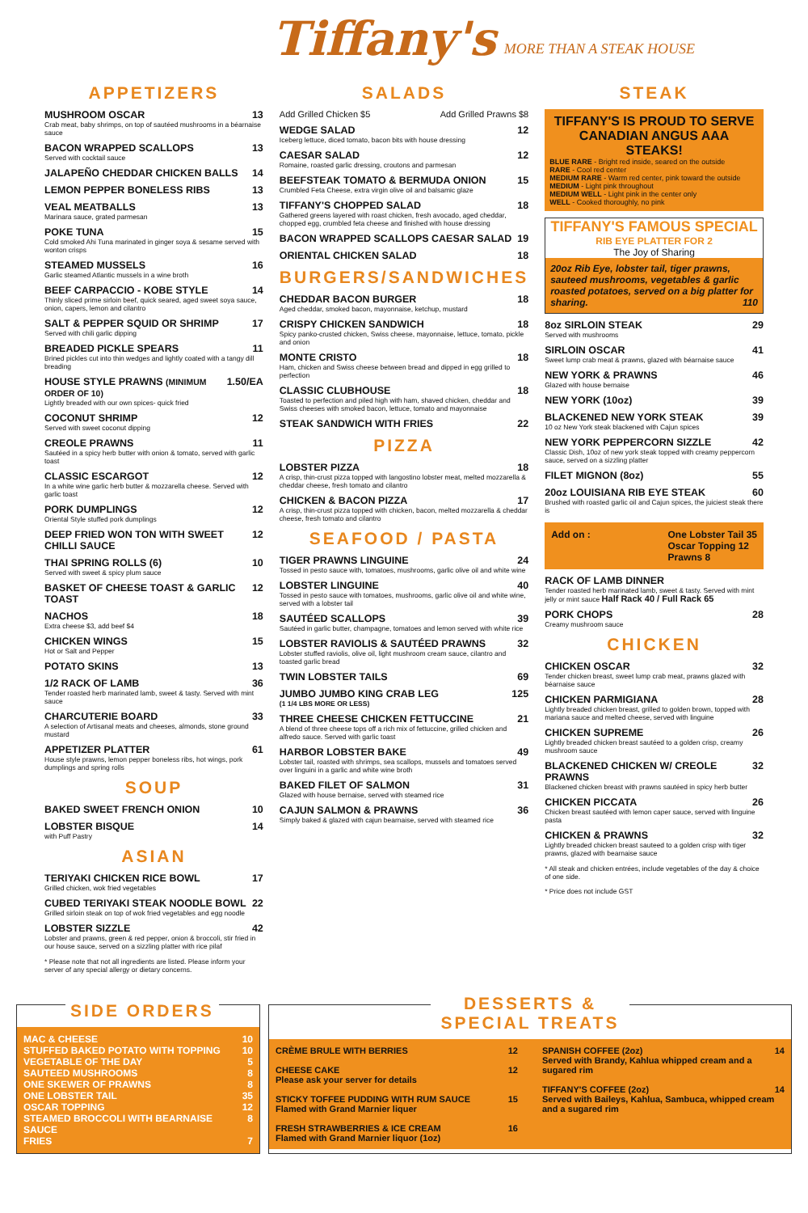Tiffany's MORE THAN A STEAK HOUSE
APPETIZERS
MUSHROOM OSCAR 13
Crab meat, baby shrimps, on top of sautéed mushrooms in a béarnaise sauce
BACON WRAPPED SCALLOPS 13
Served with cocktail sauce
JALAPEÑO CHEDDAR CHICKEN BALLS 14
LEMON PEPPER BONELESS RIBS 13
VEAL MEATBALLS 13
Marinara sauce, grated parmesan
POKE TUNA 15
Cold smoked Ahi Tuna marinated in ginger soya & sesame served with wonton crisps
STEAMED MUSSELS 16
Garlic steamed Atlantic mussels in a wine broth
BEEF CARPACCIO - KOBE STYLE 14
Thinly sliced prime sirloin beef, quick seared, aged sweet soya sauce, onion, capers, lemon and cilantro
SALT & PEPPER SQUID OR SHRIMP 17
Served with chili garlic dipping
BREADED PICKLE SPEARS 11
Brined pickles cut into thin wedges and lightly coated with a tangy dill breading
HOUSE STYLE PRAWNS (MINIMUM ORDER OF 10) 1.50/EA
Lightly breaded with our own spices- quick fried
COCONUT SHRIMP 12
Served with sweet coconut dipping
CREOLE PRAWNS 11
Sautéed in a spicy herb butter with onion & tomato, served with garlic toast
CLASSIC ESCARGOT 12
In a white wine garlic herb butter & mozzarella cheese. Served with garlic toast
PORK DUMPLINGS 12
Oriental Style stuffed pork dumplings
DEEP FRIED WON TON WITH SWEET CHILLI SAUCE 12
THAI SPRING ROLLS (6) 10
Served with sweet & spicy plum sauce
BASKET OF CHEESE TOAST & GARLIC TOAST 12
NACHOS 18
Extra cheese $3, add beef $4
CHICKEN WINGS 15
Hot or Salt and Pepper
POTATO SKINS 13
1/2 RACK OF LAMB 36
Tender roasted herb marinated lamb, sweet & tasty. Served with mint sauce
CHARCUTERIE BOARD 33
A selection of Artisanal meats and cheeses, almonds, stone ground mustard
APPETIZER PLATTER 61
House style prawns, lemon pepper boneless ribs, hot wings, pork dumplings and spring rolls
SOUP
BAKED SWEET FRENCH ONION 10
LOBSTER BISQUE 14
with Puff Pastry
ASIAN
TERIYAKI CHICKEN RICE BOWL 17
Grilled chicken, wok fried vegetables
CUBED TERIYAKI STEAK NOODLE BOWL 22
Grilled sirloin steak on top of wok fried vegetables and egg noodle
LOBSTER SIZZLE 42
Lobster and prawns, green & red pepper, onion & broccoli, stir fried in our house sauce, served on a sizzling platter with rice pilaf
* Please note that not all ingredients are listed. Please inform your server of any special allergy or dietary concerns.
SALADS
Add Grilled Chicken $5 Add Grilled Prawns $8
WEDGE SALAD 12
Iceberg lettuce, diced tomato, bacon bits with house dressing
CAESAR SALAD 12
Romaine, roasted garlic dressing, croutons and parmesan
BEEFSTEAK TOMATO & BERMUDA ONION 15
Crumbled Feta Cheese, extra virgin olive oil and balsamic glaze
TIFFANY'S CHOPPED SALAD 18
Gathered greens layered with roast chicken, fresh avocado, aged cheddar, chopped egg, crumbled feta cheese and finished with house dressing
BACON WRAPPED SCALLOPS CAESAR SALAD 19
ORIENTAL CHICKEN SALAD 18
BURGERS/SANDWICHES
CHEDDAR BACON BURGER 18
Aged cheddar, smoked bacon, mayonnaise, ketchup, mustard
CRISPY CHICKEN SANDWICH 18
Spicy panko-crusted chicken, Swiss cheese, mayonnaise, lettuce, tomato, pickle and onion
MONTE CRISTO 18
Ham, chicken and Swiss cheese between bread and dipped in egg grilled to perfection
CLASSIC CLUBHOUSE 18
Toasted to perfection and piled high with ham, shaved chicken, cheddar and Swiss cheeses with smoked bacon, lettuce, tomato and mayonnaise
STEAK SANDWICH WITH FRIES 22
PIZZA
LOBSTER PIZZA 18
A crisp, thin-crust pizza topped with langostino lobster meat, melted mozzarella & cheddar cheese, fresh tomato and cilantro
CHICKEN & BACON PIZZA 17
A crisp, thin-crust pizza topped with chicken, bacon, melted mozzarella & cheddar cheese, fresh tomato and cilantro
SEAFOOD / PASTA
TIGER PRAWNS LINGUINE 24
Tossed in pesto sauce with, tomatoes, mushrooms, garlic olive oil and white wine
LOBSTER LINGUINE 40
Tossed in pesto sauce with tomatoes, mushrooms, garlic olive oil and white wine, served with a lobster tail
SAUTÉED SCALLOPS 39
Sautéed in garlic butter, champagne, tomatoes and lemon served with white rice
LOBSTER RAVIOLIS & SAUTÉED PRAWNS 32
Lobster stuffed raviolis, olive oil, light mushroom cream sauce, cilantro and toasted garlic bread
TWIN LOBSTER TAILS 69
JUMBO JUMBO KING CRAB LEG 125
(1 1/4 LBS MORE OR LESS)
THREE CHEESE CHICKEN FETTUCCINE 21
A blend of three cheese tops off a rich mix of fettuccine, grilled chicken and alfredo sauce. Served with garlic toast
HARBOR LOBSTER BAKE 49
Lobster tail, roasted with shrimps, sea scallops, mussels and tomatoes served over linguini in a garlic and white wine broth
BAKED FILET OF SALMON 31
Glazed with house bernaise, served with steamed rice
CAJUN SALMON & PRAWNS 36
Simply baked & glazed with cajun bearnaise, served with steamed rice
STEAK
TIFFANY'S IS PROUD TO SERVE CANADIAN ANGUS AAA STEAKS!
BLUE RARE - Bright red inside, seared on the outside
RARE - Cool red center
MEDIUM RARE - Warm red center, pink toward the outside
MEDIUM - Light pink throughout
MEDIUM WELL - Light pink in the center only
WELL - Cooked thoroughly, no pink
TIFFANY'S FAMOUS SPECIAL
RIB EYE PLATTER FOR 2
The Joy of Sharing
20oz Rib Eye, lobster tail, tiger prawns, sauteed mushrooms, vegetables & garlic roasted potatoes, served on a big platter for sharing. 110
8oz SIRLOIN STEAK 29
Served with mushrooms
SIRLOIN OSCAR 41
Sweet lump crab meat & prawns, glazed with béarnaise sauce
NEW YORK & PRAWNS 46
Glazed with house bernaise
NEW YORK (10oz) 39
BLACKENED NEW YORK STEAK 39
10 oz New York steak blackened with Cajun spices
NEW YORK PEPPERCORN SIZZLE 42
Classic Dish, 10oz of new york steak topped with creamy peppercorn sauce, served on a sizzling platter
FILET MIGNON (8oz) 55
20oz LOUISIANA RIB EYE STEAK 60
Brushed with roasted garlic oil and Cajun spices, the juiciest steak there is
Add on : One Lobster Tail 35
Oscar Topping 12
Prawns 8
RACK OF LAMB DINNER
Tender roasted herb marinated lamb, sweet & tasty. Served with mint jelly or mint sauce Half Rack 40 / Full Rack 65
PORK CHOPS 28
Creamy mushroom sauce
CHICKEN
CHICKEN OSCAR 32
Tender chicken breast, sweet lump crab meat, prawns glazed with béarnaise sauce
CHICKEN PARMIGIANA 28
Lightly breaded chicken breast, grilled to golden brown, topped with mariana sauce and melted cheese, served with linguine
CHICKEN SUPREME 26
Lightly breaded chicken breast sautéed to a golden crisp, creamy mushroom sauce
BLACKENED CHICKEN W/ CREOLE PRAWNS 32
Blackened chicken breast with prawns sautéed in spicy herb butter
CHICKEN PICCATA 26
Chicken breast sautéed with lemon caper sauce, served with linguine pasta
CHICKEN & PRAWNS 32
Lightly breaded chicken breast sauteed to a golden crisp with tiger prawns, glazed with bearnaise sauce
* All steak and chicken entrées, include vegetables of the day & choice of one side.
* Price does not include GST
SIDE ORDERS
MAC & CHEESE 10
STUFFED BAKED POTATO WITH TOPPING 10
VEGETABLE OF THE DAY 5
SAUTEED MUSHROOMS 8
ONE SKEWER OF PRAWNS 8
ONE LOBSTER TAIL 35
OSCAR TOPPING 12
STEAMED BROCCOLI WITH BEARNAISE SAUCE 8
FRIES 7
DESSERTS & SPECIAL TREATS
CRÈME BRULE WITH BERRIES 12
CHEESE CAKE 12
Please ask your server for details
STICKY TOFFEE PUDDING WITH RUM SAUCE 15
Flamed with Grand Marnier liquer
FRESH STRAWBERRIES & ICE CREAM 16
Flamed with Grand Marnier liquor (1oz)
SPANISH COFFEE (2oz) 14
Served with Brandy, Kahlua whipped cream and a sugared rim
TIFFANY'S COFFEE (2oz) 14
Served with Baileys, Kahlua, Sambuca, whipped cream and a sugared rim